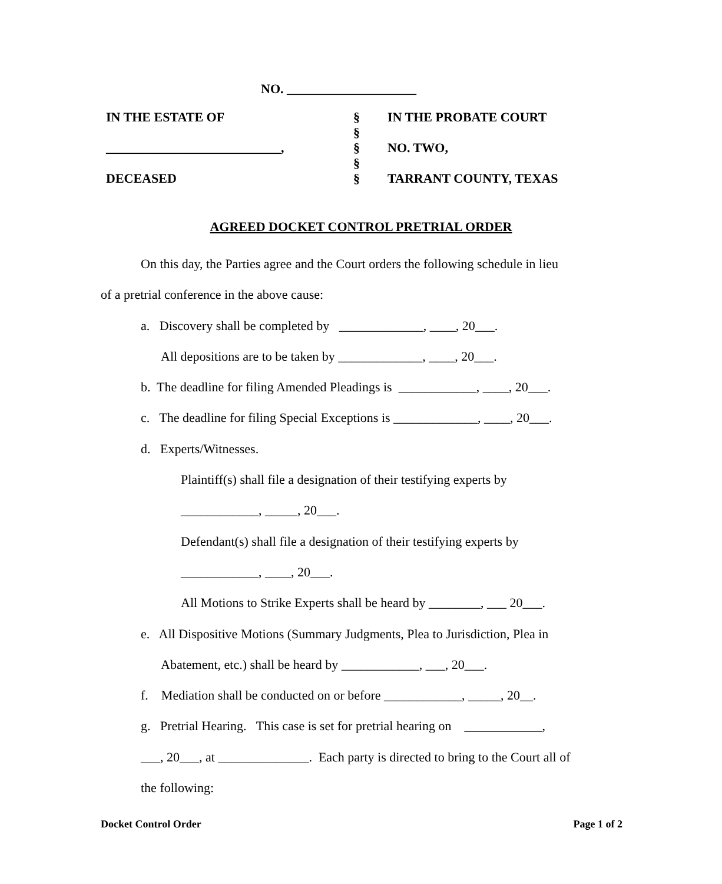NO. ____________________
| IN THE ESTATE OF | § | IN THE PROBATE COURT |
| | § | |
| ___________________________, | § | NO. TWO, |
| | § | |
| DECEASED | § | TARRANT COUNTY, TEXAS |
AGREED DOCKET CONTROL PRETRIAL ORDER
On this day, the Parties agree and the Court orders the following schedule in lieu
of a pretrial conference in the above cause:
a. Discovery shall be completed by _____________, ____, 20___.
All depositions are to be taken by _____________, ____, 20___.
b. The deadline for filing Amended Pleadings is ____________, ____, 20___.
c. The deadline for filing Special Exceptions is _____________, ____, 20___.
d. Experts/Witnesses.
Plaintiff(s) shall file a designation of their testifying experts by
____________, _____, 20___.
Defendant(s) shall file a designation of their testifying experts by
____________, ____, 20___.
All Motions to Strike Experts shall be heard by ________, ___ 20___.
e. All Dispositive Motions (Summary Judgments, Plea to Jurisdiction, Plea in
Abatement, etc.) shall be heard by ____________, ___, 20___.
f. Mediation shall be conducted on or before ____________, _____, 20__.
g. Pretrial Hearing. This case is set for pretrial hearing on ____________,
___, 20___, at ______________. Each party is directed to bring to the Court all of
the following:
Docket Control Order Page 1 of 2